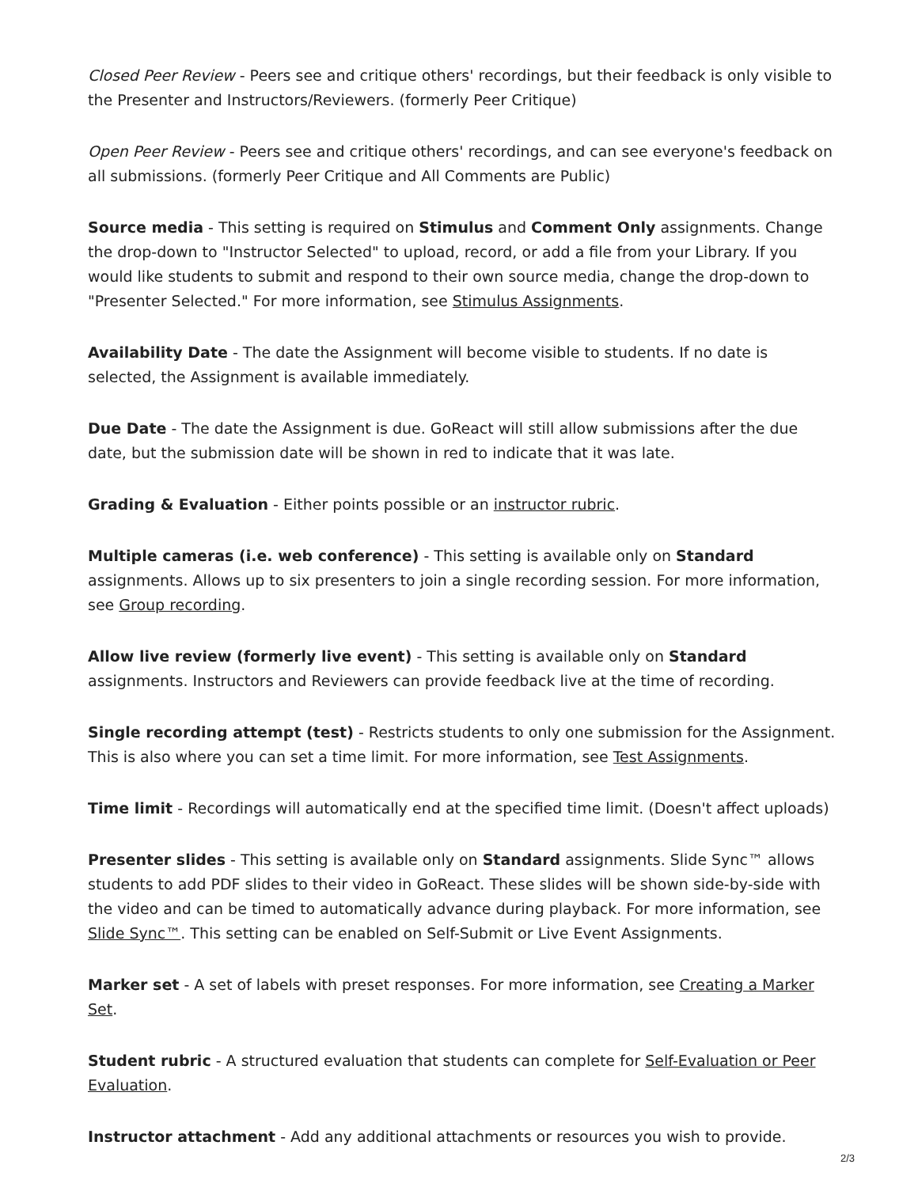Closed Peer Review - Peers see and critique others' recordings, but their feedback is only visible to the Presenter and Instructors/Reviewers. (formerly Peer Critique)
Open Peer Review - Peers see and critique others' recordings, and can see everyone's feedback on all submissions. (formerly Peer Critique and All Comments are Public)
Source media - This setting is required on Stimulus and Comment Only assignments. Change the drop-down to "Instructor Selected" to upload, record, or add a file from your Library. If you would like students to submit and respond to their own source media, change the drop-down to "Presenter Selected." For more information, see Stimulus Assignments.
Availability Date - The date the Assignment will become visible to students. If no date is selected, the Assignment is available immediately.
Due Date - The date the Assignment is due. GoReact will still allow submissions after the due date, but the submission date will be shown in red to indicate that it was late.
Grading & Evaluation - Either points possible or an instructor rubric.
Multiple cameras (i.e. web conference) - This setting is available only on Standard assignments. Allows up to six presenters to join a single recording session. For more information, see Group recording.
Allow live review (formerly live event) - This setting is available only on Standard assignments. Instructors and Reviewers can provide feedback live at the time of recording.
Single recording attempt (test) - Restricts students to only one submission for the Assignment. This is also where you can set a time limit. For more information, see Test Assignments.
Time limit - Recordings will automatically end at the specified time limit. (Doesn't affect uploads)
Presenter slides - This setting is available only on Standard assignments. Slide Sync™ allows students to add PDF slides to their video in GoReact. These slides will be shown side-by-side with the video and can be timed to automatically advance during playback. For more information, see Slide Sync™. This setting can be enabled on Self-Submit or Live Event Assignments.
Marker set - A set of labels with preset responses. For more information, see Creating a Marker Set.
Student rubric - A structured evaluation that students can complete for Self-Evaluation or Peer Evaluation.
Instructor attachment - Add any additional attachments or resources you wish to provide.
2/3